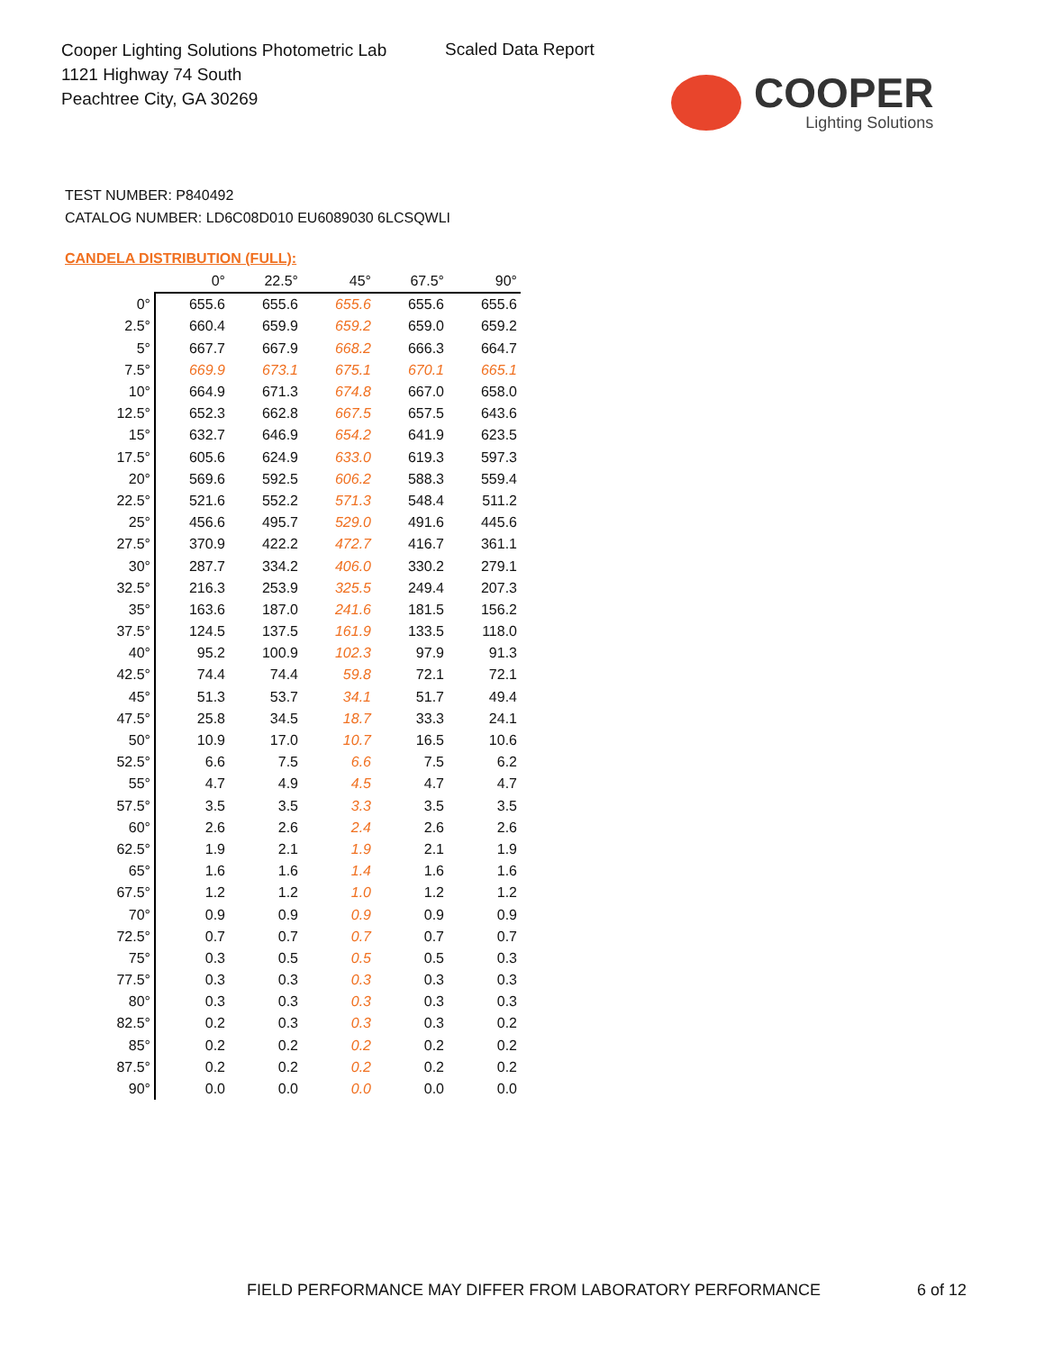Cooper Lighting Solutions Photometric Lab
1121 Highway 74 South
Peachtree City, GA 30269
Scaled Data Report
COOPER
Lighting Solutions
TEST NUMBER: P840492
CATALOG NUMBER: LD6C08D010 EU6089030 6LCSQWLI
CANDELA DISTRIBUTION (FULL):
| | 0° | 22.5° | 45° | 67.5° | 90° |
| --- | --- | --- | --- | --- | --- |
| 0° | 655.6 | 655.6 | 655.6 | 655.6 | 655.6 |
| 2.5° | 660.4 | 659.9 | 659.2 | 659.0 | 659.2 |
| 5° | 667.7 | 667.9 | 668.2 | 666.3 | 664.7 |
| 7.5° | 669.9 | 673.1 | 675.1 | 670.1 | 665.1 |
| 10° | 664.9 | 671.3 | 674.8 | 667.0 | 658.0 |
| 12.5° | 652.3 | 662.8 | 667.5 | 657.5 | 643.6 |
| 15° | 632.7 | 646.9 | 654.2 | 641.9 | 623.5 |
| 17.5° | 605.6 | 624.9 | 633.0 | 619.3 | 597.3 |
| 20° | 569.6 | 592.5 | 606.2 | 588.3 | 559.4 |
| 22.5° | 521.6 | 552.2 | 571.3 | 548.4 | 511.2 |
| 25° | 456.6 | 495.7 | 529.0 | 491.6 | 445.6 |
| 27.5° | 370.9 | 422.2 | 472.7 | 416.7 | 361.1 |
| 30° | 287.7 | 334.2 | 406.0 | 330.2 | 279.1 |
| 32.5° | 216.3 | 253.9 | 325.5 | 249.4 | 207.3 |
| 35° | 163.6 | 187.0 | 241.6 | 181.5 | 156.2 |
| 37.5° | 124.5 | 137.5 | 161.9 | 133.5 | 118.0 |
| 40° | 95.2 | 100.9 | 102.3 | 97.9 | 91.3 |
| 42.5° | 74.4 | 74.4 | 59.8 | 72.1 | 72.1 |
| 45° | 51.3 | 53.7 | 34.1 | 51.7 | 49.4 |
| 47.5° | 25.8 | 34.5 | 18.7 | 33.3 | 24.1 |
| 50° | 10.9 | 17.0 | 10.7 | 16.5 | 10.6 |
| 52.5° | 6.6 | 7.5 | 6.6 | 7.5 | 6.2 |
| 55° | 4.7 | 4.9 | 4.5 | 4.7 | 4.7 |
| 57.5° | 3.5 | 3.5 | 3.3 | 3.5 | 3.5 |
| 60° | 2.6 | 2.6 | 2.4 | 2.6 | 2.6 |
| 62.5° | 1.9 | 2.1 | 1.9 | 2.1 | 1.9 |
| 65° | 1.6 | 1.6 | 1.4 | 1.6 | 1.6 |
| 67.5° | 1.2 | 1.2 | 1.0 | 1.2 | 1.2 |
| 70° | 0.9 | 0.9 | 0.9 | 0.9 | 0.9 |
| 72.5° | 0.7 | 0.7 | 0.7 | 0.7 | 0.7 |
| 75° | 0.3 | 0.5 | 0.5 | 0.5 | 0.3 |
| 77.5° | 0.3 | 0.3 | 0.3 | 0.3 | 0.3 |
| 80° | 0.3 | 0.3 | 0.3 | 0.3 | 0.3 |
| 82.5° | 0.2 | 0.3 | 0.3 | 0.3 | 0.2 |
| 85° | 0.2 | 0.2 | 0.2 | 0.2 | 0.2 |
| 87.5° | 0.2 | 0.2 | 0.2 | 0.2 | 0.2 |
| 90° | 0.0 | 0.0 | 0.0 | 0.0 | 0.0 |
FIELD PERFORMANCE MAY DIFFER FROM LABORATORY PERFORMANCE
6 of 12